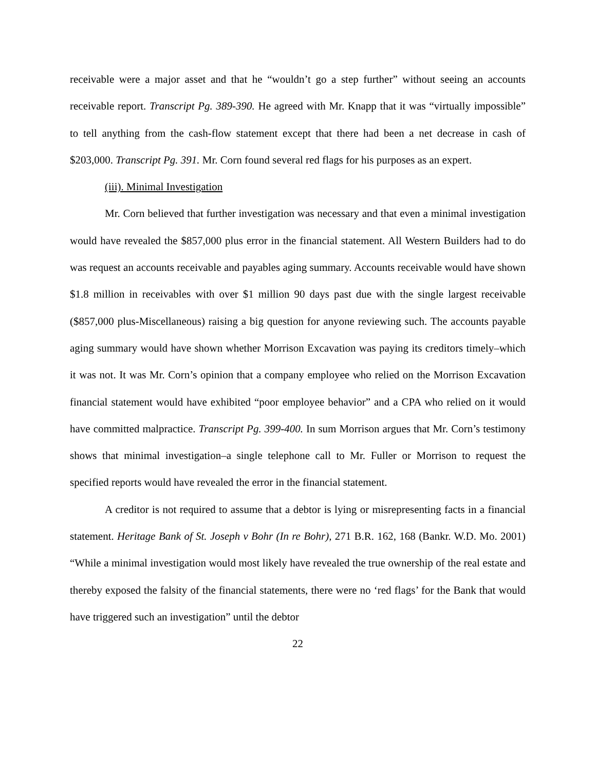receivable were a major asset and that he “wouldn’t go a step further” without seeing an accounts receivable report. Transcript Pg. 389-390. He agreed with Mr. Knapp that it was “virtually impossible” to tell anything from the cash-flow statement except that there had been a net decrease in cash of $203,000. Transcript Pg. 391. Mr. Corn found several red flags for his purposes as an expert.
(iii). Minimal Investigation
Mr. Corn believed that further investigation was necessary and that even a minimal investigation would have revealed the $857,000 plus error in the financial statement. All Western Builders had to do was request an accounts receivable and payables aging summary. Accounts receivable would have shown $1.8 million in receivables with over $1 million 90 days past due with the single largest receivable ($857,000 plus-Miscellaneous) raising a big question for anyone reviewing such. The accounts payable aging summary would have shown whether Morrison Excavation was paying its creditors timely–which it was not. It was Mr. Corn’s opinion that a company employee who relied on the Morrison Excavation financial statement would have exhibited “poor employee behavior” and a CPA who relied on it would have committed malpractice. Transcript Pg. 399-400. In sum Morrison argues that Mr. Corn’s testimony shows that minimal investigation–a single telephone call to Mr. Fuller or Morrison to request the specified reports would have revealed the error in the financial statement.
A creditor is not required to assume that a debtor is lying or misrepresenting facts in a financial statement. Heritage Bank of St. Joseph v Bohr (In re Bohr), 271 B.R. 162, 168 (Bankr. W.D. Mo. 2001) “While a minimal investigation would most likely have revealed the true ownership of the real estate and thereby exposed the falsity of the financial statements, there were no ‘red flags’ for the Bank that would have triggered such an investigation” until the debtor
22